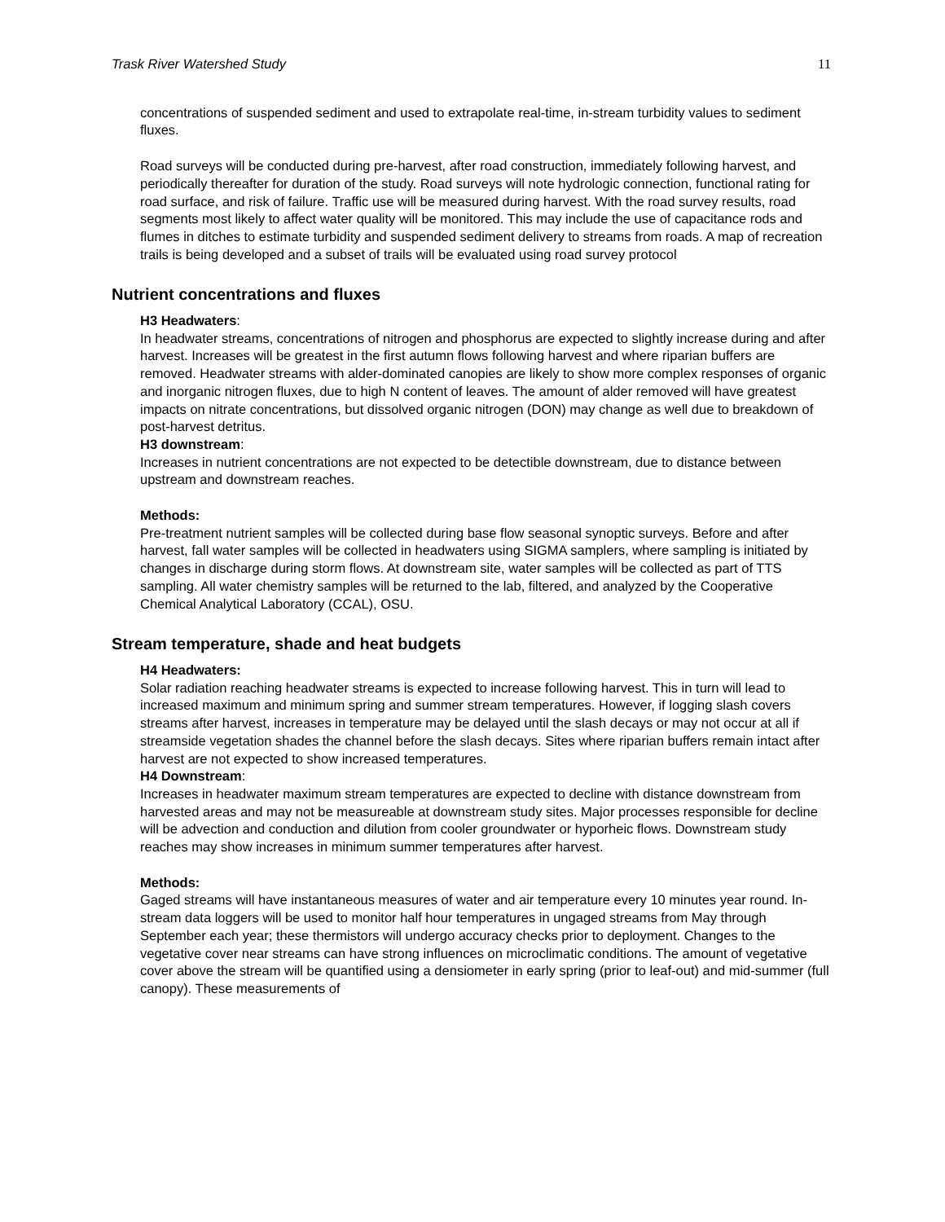Trask River Watershed Study 11
concentrations of suspended sediment and used to extrapolate real-time, in-stream turbidity values to sediment fluxes.
Road surveys will be conducted during pre-harvest, after road construction, immediately following harvest, and periodically thereafter for duration of the study. Road surveys will note hydrologic connection, functional rating for road surface, and risk of failure. Traffic use will be measured during harvest. With the road survey results, road segments most likely to affect water quality will be monitored. This may include the use of capacitance rods and flumes in ditches to estimate turbidity and suspended sediment delivery to streams from roads. A map of recreation trails is being developed and a subset of trails will be evaluated using road survey protocol
Nutrient concentrations and fluxes
H3 Headwaters:
In headwater streams, concentrations of nitrogen and phosphorus are expected to slightly increase during and after harvest. Increases will be greatest in the first autumn flows following harvest and where riparian buffers are removed. Headwater streams with alder-dominated canopies are likely to show more complex responses of organic and inorganic nitrogen fluxes, due to high N content of leaves. The amount of alder removed will have greatest impacts on nitrate concentrations, but dissolved organic nitrogen (DON) may change as well due to breakdown of post-harvest detritus.
H3 downstream:
Increases in nutrient concentrations are not expected to be detectible downstream, due to distance between upstream and downstream reaches.
Methods:
Pre-treatment nutrient samples will be collected during base flow seasonal synoptic surveys. Before and after harvest, fall water samples will be collected in headwaters using SIGMA samplers, where sampling is initiated by changes in discharge during storm flows. At downstream site, water samples will be collected as part of TTS sampling. All water chemistry samples will be returned to the lab, filtered, and analyzed by the Cooperative Chemical Analytical Laboratory (CCAL), OSU.
Stream temperature, shade and heat budgets
H4 Headwaters:
Solar radiation reaching headwater streams is expected to increase following harvest. This in turn will lead to increased maximum and minimum spring and summer stream temperatures. However, if logging slash covers streams after harvest, increases in temperature may be delayed until the slash decays or may not occur at all if streamside vegetation shades the channel before the slash decays. Sites where riparian buffers remain intact after harvest are not expected to show increased temperatures.
H4 Downstream:
Increases in headwater maximum stream temperatures are expected to decline with distance downstream from harvested areas and may not be measureable at downstream study sites. Major processes responsible for decline will be advection and conduction and dilution from cooler groundwater or hyporheic flows. Downstream study reaches may show increases in minimum summer temperatures after harvest.
Methods:
Gaged streams will have instantaneous measures of water and air temperature every 10 minutes year round. In-stream data loggers will be used to monitor half hour temperatures in ungaged streams from May through September each year; these thermistors will undergo accuracy checks prior to deployment. Changes to the vegetative cover near streams can have strong influences on microclimatic conditions. The amount of vegetative cover above the stream will be quantified using a densiometer in early spring (prior to leaf-out) and mid-summer (full canopy). These measurements of